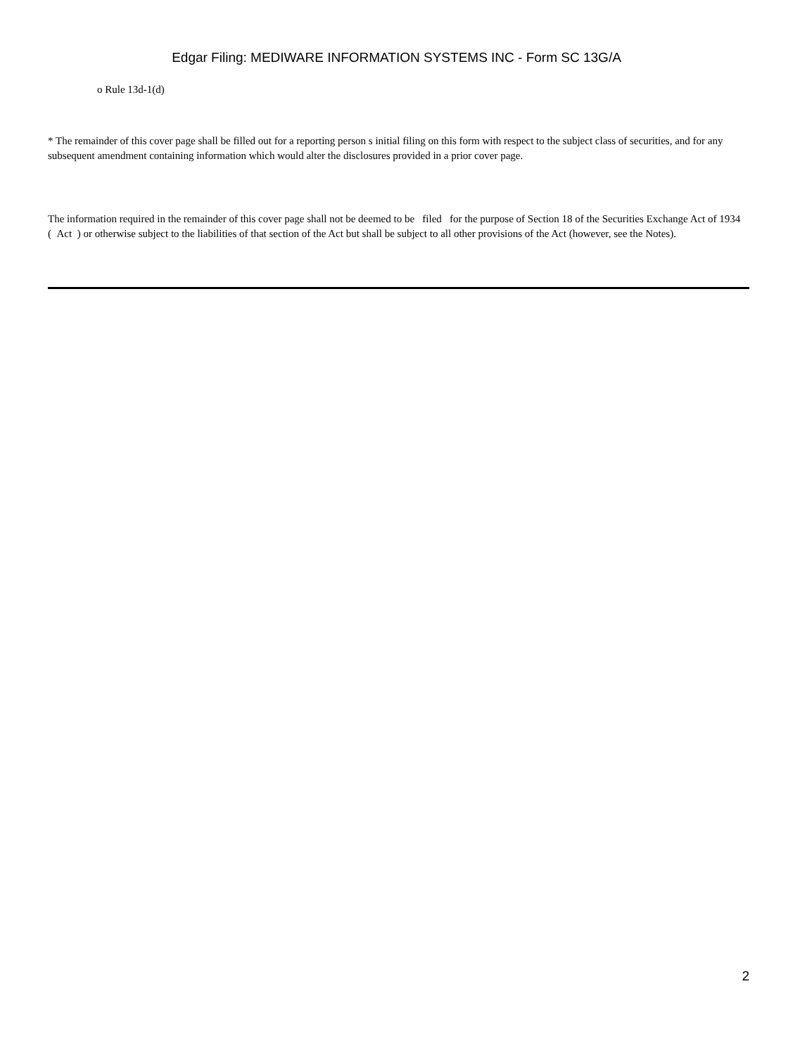Edgar Filing: MEDIWARE INFORMATION SYSTEMS INC - Form SC 13G/A
o Rule 13d-1(d)
* The remainder of this cover page shall be filled out for a reporting person s initial filing on this form with respect to the subject class of securities, and for any subsequent amendment containing information which would alter the disclosures provided in a prior cover page.
The information required in the remainder of this cover page shall not be deemed to be filed for the purpose of Section 18 of the Securities Exchange Act of 1934 ( Act ) or otherwise subject to the liabilities of that section of the Act but shall be subject to all other provisions of the Act (however, see the Notes).
2